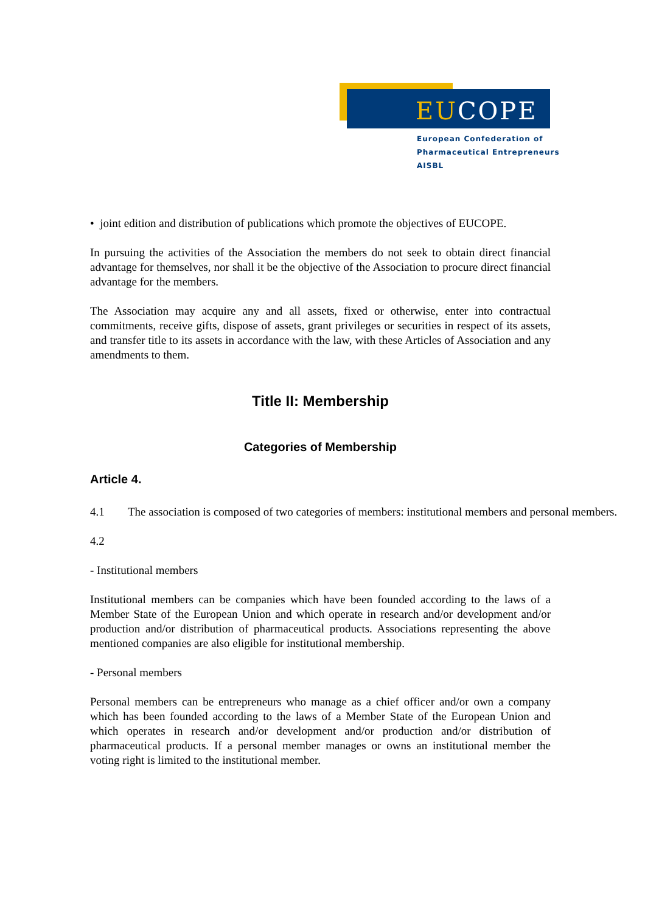EUCOPE
European Confederation of
Pharmaceutical Entrepreneurs AISBL
• joint edition and distribution of publications which promote the objectives of EUCOPE.
In pursuing the activities of the Association the members do not seek to obtain direct financial advantage for themselves, nor shall it be the objective of the Association to procure direct financial advantage for the members.
The Association may acquire any and all assets, fixed or otherwise, enter into contractual commitments, receive gifts, dispose of assets, grant privileges or securities in respect of its assets, and transfer title to its assets in accordance with the law, with these Articles of Association and any amendments to them.
Title II: Membership
Categories of Membership
Article 4.
4.1 The association is composed of two categories of members: institutional members and personal members.
4.2
- Institutional members
Institutional members can be companies which have been founded according to the laws of a Member State of the European Union and which operate in research and/or development and/or production and/or distribution of pharmaceutical products. Associations representing the above mentioned companies are also eligible for institutional membership.
- Personal members
Personal members can be entrepreneurs who manage as a chief officer and/or own a company which has been founded according to the laws of a Member State of the European Union and which operates in research and/or development and/or production and/or distribution of pharmaceutical products. If a personal member manages or owns an institutional member the voting right is limited to the institutional member.